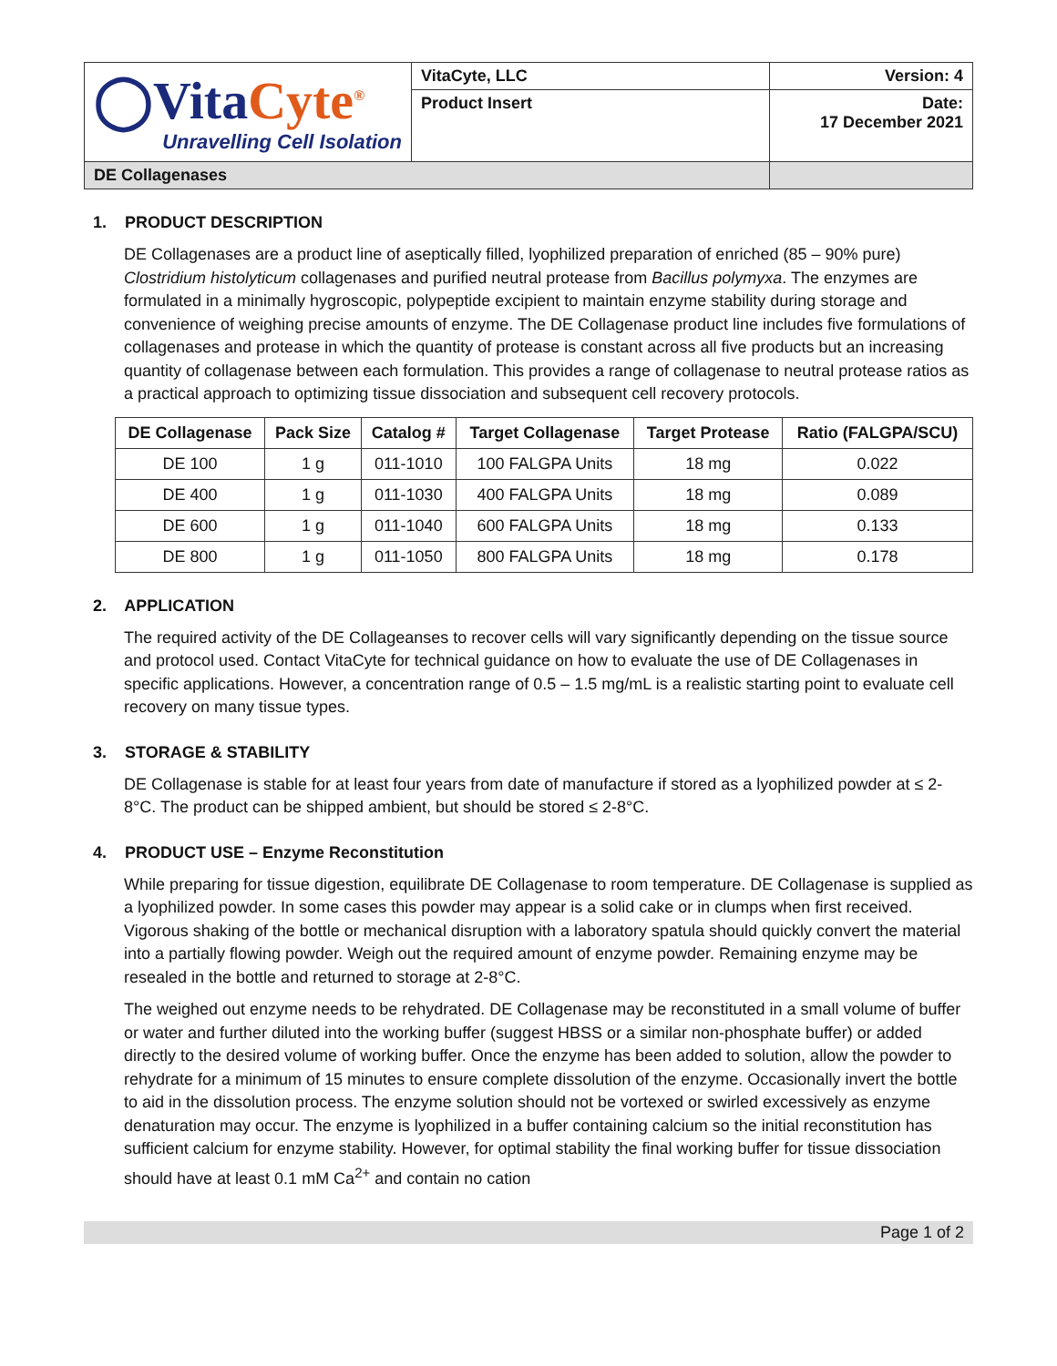| ◯Vita Cyte<sup>®</sup> Unravelling Cell Isolation | VitaCyte, LLC | Version: 4 |
| | Product Insert | Date: 17 December 2021 |
| DE Collagenases | | |
1. PRODUCT DESCRIPTION
DE Collagenases are a product line of aseptically filled, lyophilized preparation of enriched (85 – 90% pure) Clostridium histolyticum collagenases and purified neutral protease from Bacillus polymyxa. The enzymes are formulated in a minimally hygroscopic, polypeptide excipient to maintain enzyme stability during storage and convenience of weighing precise amounts of enzyme. The DE Collagenase product line includes five formulations of collagenases and protease in which the quantity of protease is constant across all five products but an increasing quantity of collagenase between each formulation. This provides a range of collagenase to neutral protease ratios as a practical approach to optimizing tissue dissociation and subsequent cell recovery protocols.
| DE Collagenase | Pack Size | Catalog # | Target Collagenase | Target Protease | Ratio (FALGPA/SCU) |
| --- | --- | --- | --- | --- | --- |
| DE 100 | 1 g | 011-1010 | 100 FALGPA Units | 18 mg | 0.022 |
| DE 400 | 1 g | 011-1030 | 400 FALGPA Units | 18 mg | 0.089 |
| DE 600 | 1 g | 011-1040 | 600 FALGPA Units | 18 mg | 0.133 |
| DE 800 | 1 g | 011-1050 | 800 FALGPA Units | 18 mg | 0.178 |
2. APPLICATION
The required activity of the DE Collageanses to recover cells will vary significantly depending on the tissue source and protocol used. Contact VitaCyte for technical guidance on how to evaluate the use of DE Collagenases in specific applications. However, a concentration range of 0.5 – 1.5 mg/mL is a realistic starting point to evaluate cell recovery on many tissue types.
3. STORAGE & STABILITY
DE Collagenase is stable for at least four years from date of manufacture if stored as a lyophilized powder at ≤ 2-8°C. The product can be shipped ambient, but should be stored ≤ 2-8°C.
4. PRODUCT USE – Enzyme Reconstitution
While preparing for tissue digestion, equilibrate DE Collagenase to room temperature. DE Collagenase is supplied as a lyophilized powder. In some cases this powder may appear is a solid cake or in clumps when first received. Vigorous shaking of the bottle or mechanical disruption with a laboratory spatula should quickly convert the material into a partially flowing powder. Weigh out the required amount of enzyme powder. Remaining enzyme may be resealed in the bottle and returned to storage at 2-8°C.
The weighed out enzyme needs to be rehydrated. DE Collagenase may be reconstituted in a small volume of buffer or water and further diluted into the working buffer (suggest HBSS or a similar non-phosphate buffer) or added directly to the desired volume of working buffer. Once the enzyme has been added to solution, allow the powder to rehydrate for a minimum of 15 minutes to ensure complete dissolution of the enzyme. Occasionally invert the bottle to aid in the dissolution process. The enzyme solution should not be vortexed or swirled excessively as enzyme denaturation may occur. The enzyme is lyophilized in a buffer containing calcium so the initial reconstitution has sufficient calcium for enzyme stability. However, for optimal stability the final working buffer for tissue dissociation should have at least 0.1 mM Ca<sup>2+</sup> and contain no cation
Page 1 of 2